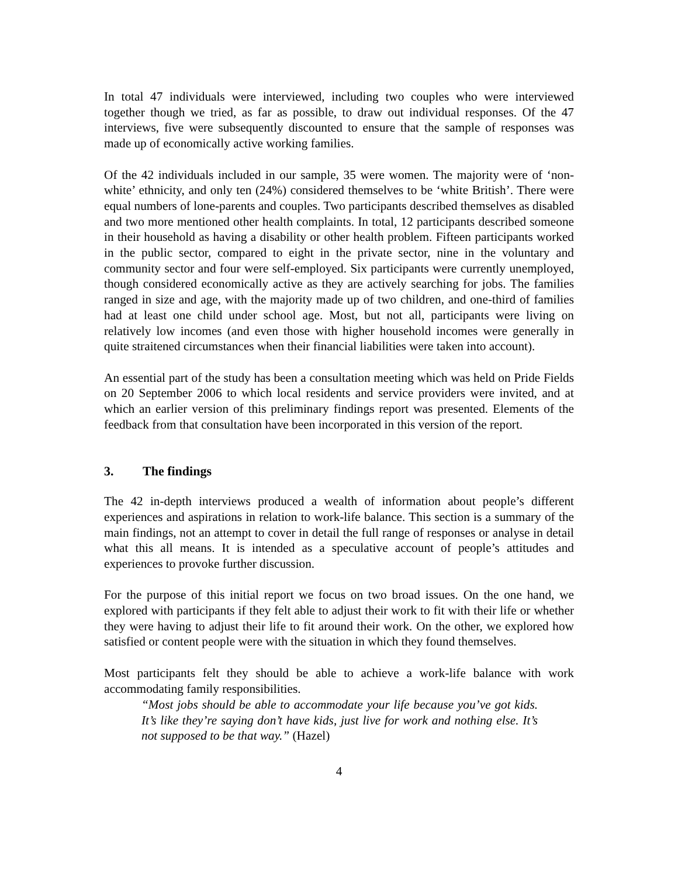In total 47 individuals were interviewed, including two couples who were interviewed together though we tried, as far as possible, to draw out individual responses. Of the 47 interviews, five were subsequently discounted to ensure that the sample of responses was made up of economically active working families.
Of the 42 individuals included in our sample, 35 were women. The majority were of ‘non-white’ ethnicity, and only ten (24%) considered themselves to be ‘white British’. There were equal numbers of lone-parents and couples. Two participants described themselves as disabled and two more mentioned other health complaints. In total, 12 participants described someone in their household as having a disability or other health problem. Fifteen participants worked in the public sector, compared to eight in the private sector, nine in the voluntary and community sector and four were self-employed. Six participants were currently unemployed, though considered economically active as they are actively searching for jobs. The families ranged in size and age, with the majority made up of two children, and one-third of families had at least one child under school age. Most, but not all, participants were living on relatively low incomes (and even those with higher household incomes were generally in quite straitened circumstances when their financial liabilities were taken into account).
An essential part of the study has been a consultation meeting which was held on Pride Fields on 20 September 2006 to which local residents and service providers were invited, and at which an earlier version of this preliminary findings report was presented. Elements of the feedback from that consultation have been incorporated in this version of the report.
3. The findings
The 42 in-depth interviews produced a wealth of information about people’s different experiences and aspirations in relation to work-life balance. This section is a summary of the main findings, not an attempt to cover in detail the full range of responses or analyse in detail what this all means. It is intended as a speculative account of people’s attitudes and experiences to provoke further discussion.
For the purpose of this initial report we focus on two broad issues. On the one hand, we explored with participants if they felt able to adjust their work to fit with their life or whether they were having to adjust their life to fit around their work. On the other, we explored how satisfied or content people were with the situation in which they found themselves.
Most participants felt they should be able to achieve a work-life balance with work accommodating family responsibilities.
“Most jobs should be able to accommodate your life because you’ve got kids. It’s like they’re saying don’t have kids, just live for work and nothing else. It’s not supposed to be that way.” (Hazel)
4